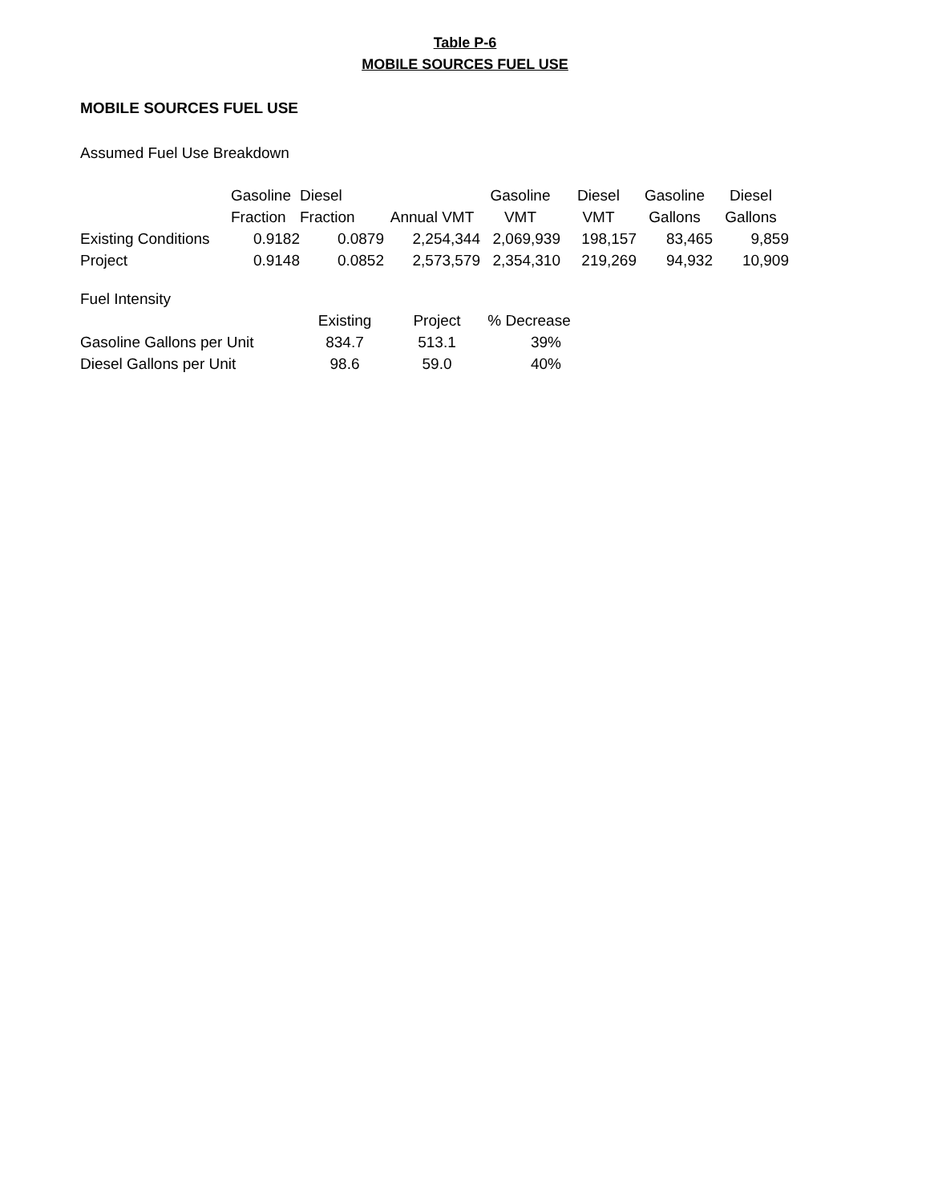Table P-6
MOBILE SOURCES FUEL USE
MOBILE SOURCES FUEL USE
Assumed Fuel Use Breakdown
| | Gasoline | Diesel | | Gasoline | Diesel | Gasoline | Diesel |
| --- | --- | --- | --- | --- | --- | --- | --- |
| | Fraction | Fraction | Annual VMT | VMT | VMT | Gallons | Gallons |
| Existing Conditions | 0.9182 | 0.0879 | 2,254,344 | 2,069,939 | 198,157 | 83,465 | 9,859 |
| Project | 0.9148 | 0.0852 | 2,573,579 | 2,354,310 | 219,269 | 94,932 | 10,909 |
Fuel Intensity
| | Existing | Project | % Decrease |
| --- | --- | --- | --- |
| Gasoline Gallons per Unit | 834.7 | 513.1 | 39% |
| Diesel Gallons per Unit | 98.6 | 59.0 | 40% |